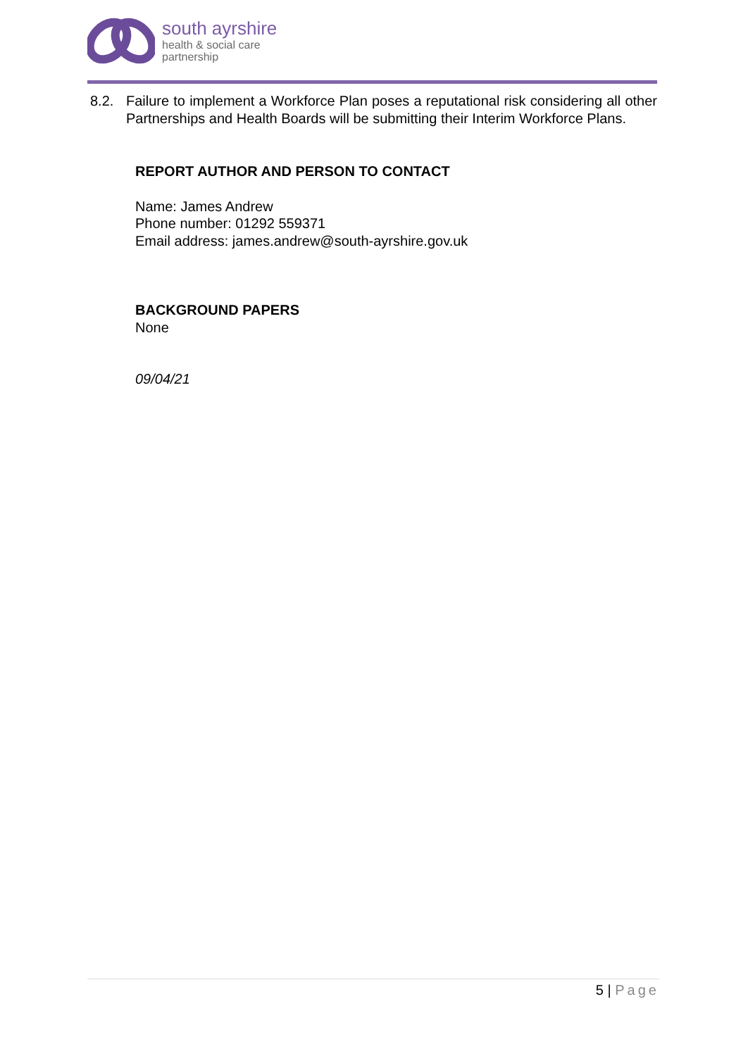south ayrshire
health & social care
partnership
8.2. Failure to implement a Workforce Plan poses a reputational risk considering all other Partnerships and Health Boards will be submitting their Interim Workforce Plans.
REPORT AUTHOR AND PERSON TO CONTACT
Name: James Andrew
Phone number: 01292 559371
Email address: james.andrew@south-ayrshire.gov.uk
BACKGROUND PAPERS
None
09/04/21
5 | Page